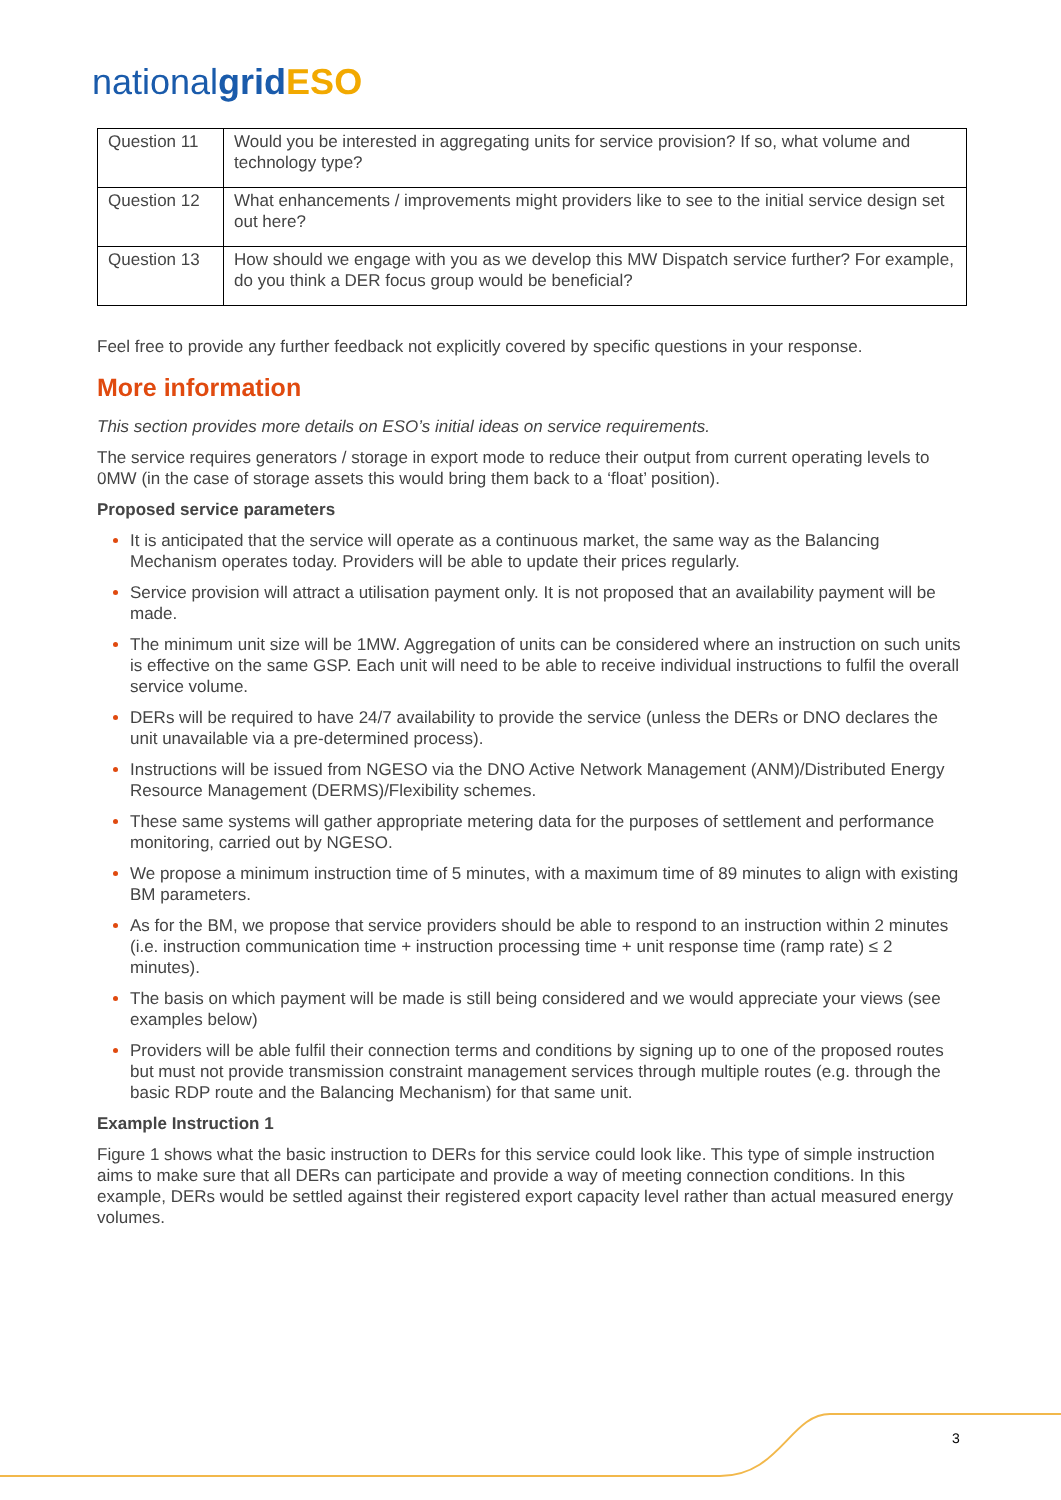nationalgrid ESO
| Question 11 | Would you be interested in aggregating units for service provision? If so, what volume and technology type? |
| Question 12 | What enhancements / improvements might providers like to see to the initial service design set out here? |
| Question 13 | How should we engage with you as we develop this MW Dispatch service further? For example, do you think a DER focus group would be beneficial? |
Feel free to provide any further feedback not explicitly covered by specific questions in your response.
More information
This section provides more details on ESO’s initial ideas on service requirements.
The service requires generators / storage in export mode to reduce their output from current operating levels to 0MW (in the case of storage assets this would bring them back to a ‘float’ position).
Proposed service parameters
It is anticipated that the service will operate as a continuous market, the same way as the Balancing Mechanism operates today. Providers will be able to update their prices regularly.
Service provision will attract a utilisation payment only. It is not proposed that an availability payment will be made.
The minimum unit size will be 1MW. Aggregation of units can be considered where an instruction on such units is effective on the same GSP. Each unit will need to be able to receive individual instructions to fulfil the overall service volume.
DERs will be required to have 24/7 availability to provide the service (unless the DERs or DNO declares the unit unavailable via a pre-determined process).
Instructions will be issued from NGESO via the DNO Active Network Management (ANM)/Distributed Energy Resource Management (DERMS)/Flexibility schemes.
These same systems will gather appropriate metering data for the purposes of settlement and performance monitoring, carried out by NGESO.
We propose a minimum instruction time of 5 minutes, with a maximum time of 89 minutes to align with existing BM parameters.
As for the BM, we propose that service providers should be able to respond to an instruction within 2 minutes (i.e. instruction communication time + instruction processing time + unit response time (ramp rate) ≤ 2 minutes).
The basis on which payment will be made is still being considered and we would appreciate your views (see examples below)
Providers will be able fulfil their connection terms and conditions by signing up to one of the proposed routes but must not provide transmission constraint management services through multiple routes (e.g. through the basic RDP route and the Balancing Mechanism) for that same unit.
Example Instruction 1
Figure 1 shows what the basic instruction to DERs for this service could look like. This type of simple instruction aims to make sure that all DERs can participate and provide a way of meeting connection conditions. In this example, DERs would be settled against their registered export capacity level rather than actual measured energy volumes.
3